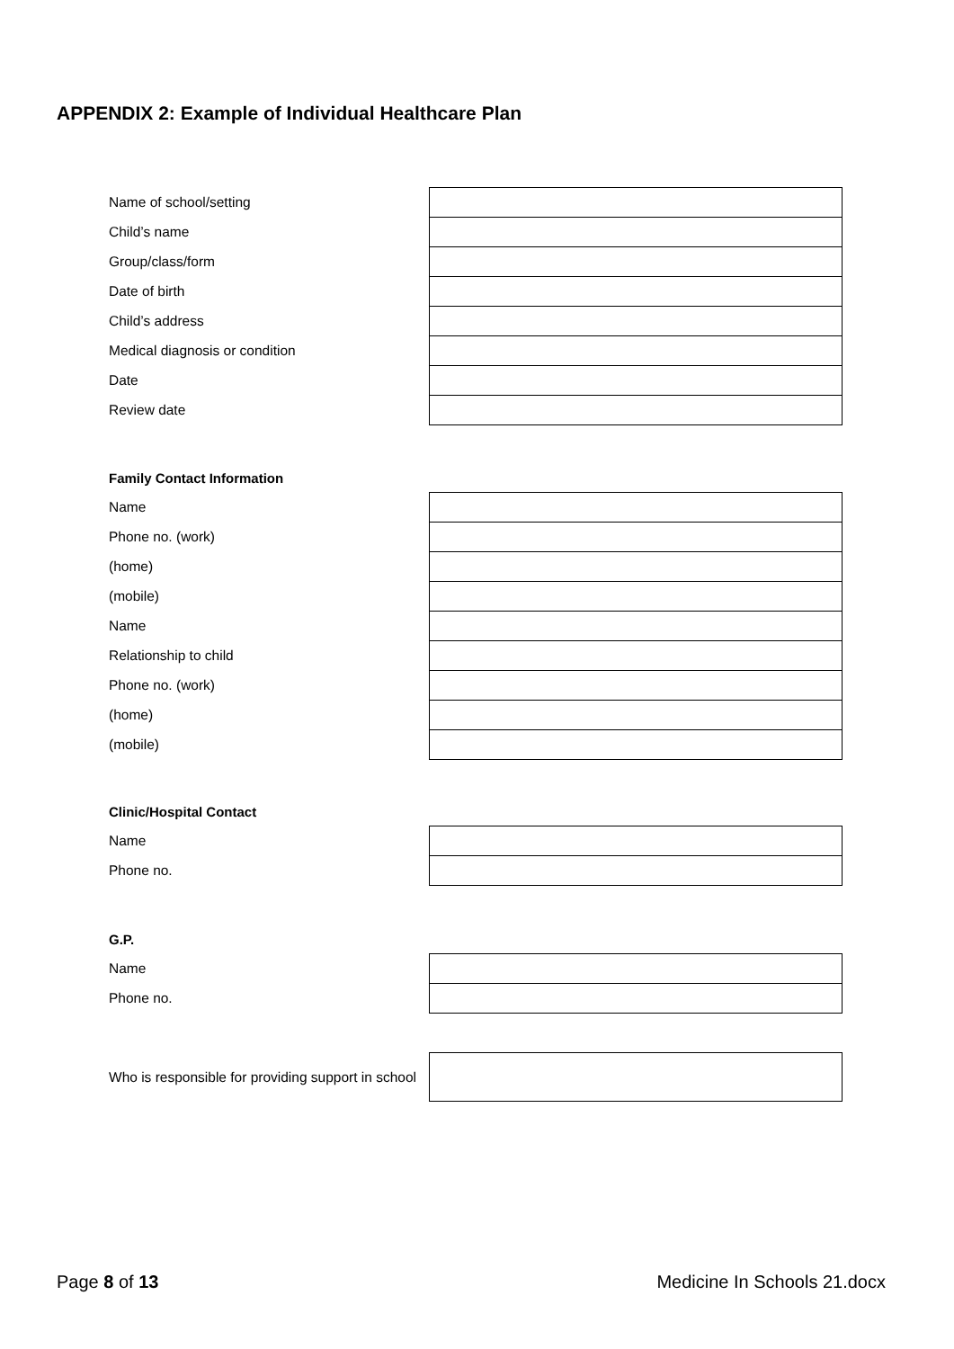APPENDIX 2: Example of Individual Healthcare Plan
| Name of school/setting | |
| Child’s name | |
| Group/class/form | |
| Date of birth | |
| Child’s address | |
| Medical diagnosis or condition | |
| Date | |
| Review date | |
| Family Contact Information | |
| --- | --- |
| Name | |
| Phone no. (work) | |
| (home) | |
| (mobile) | |
| Name | |
| Relationship to child | |
| Phone no. (work) | |
| (home) | |
| (mobile) | |
| Clinic/Hospital Contact | |
| --- | --- |
| Name | |
| Phone no. | |
| G.P. | |
| --- | --- |
| Name | |
| Phone no. | |
| Who is responsible for providing support in school | |
Page 8 of 13 Medicine In Schools 21.docx